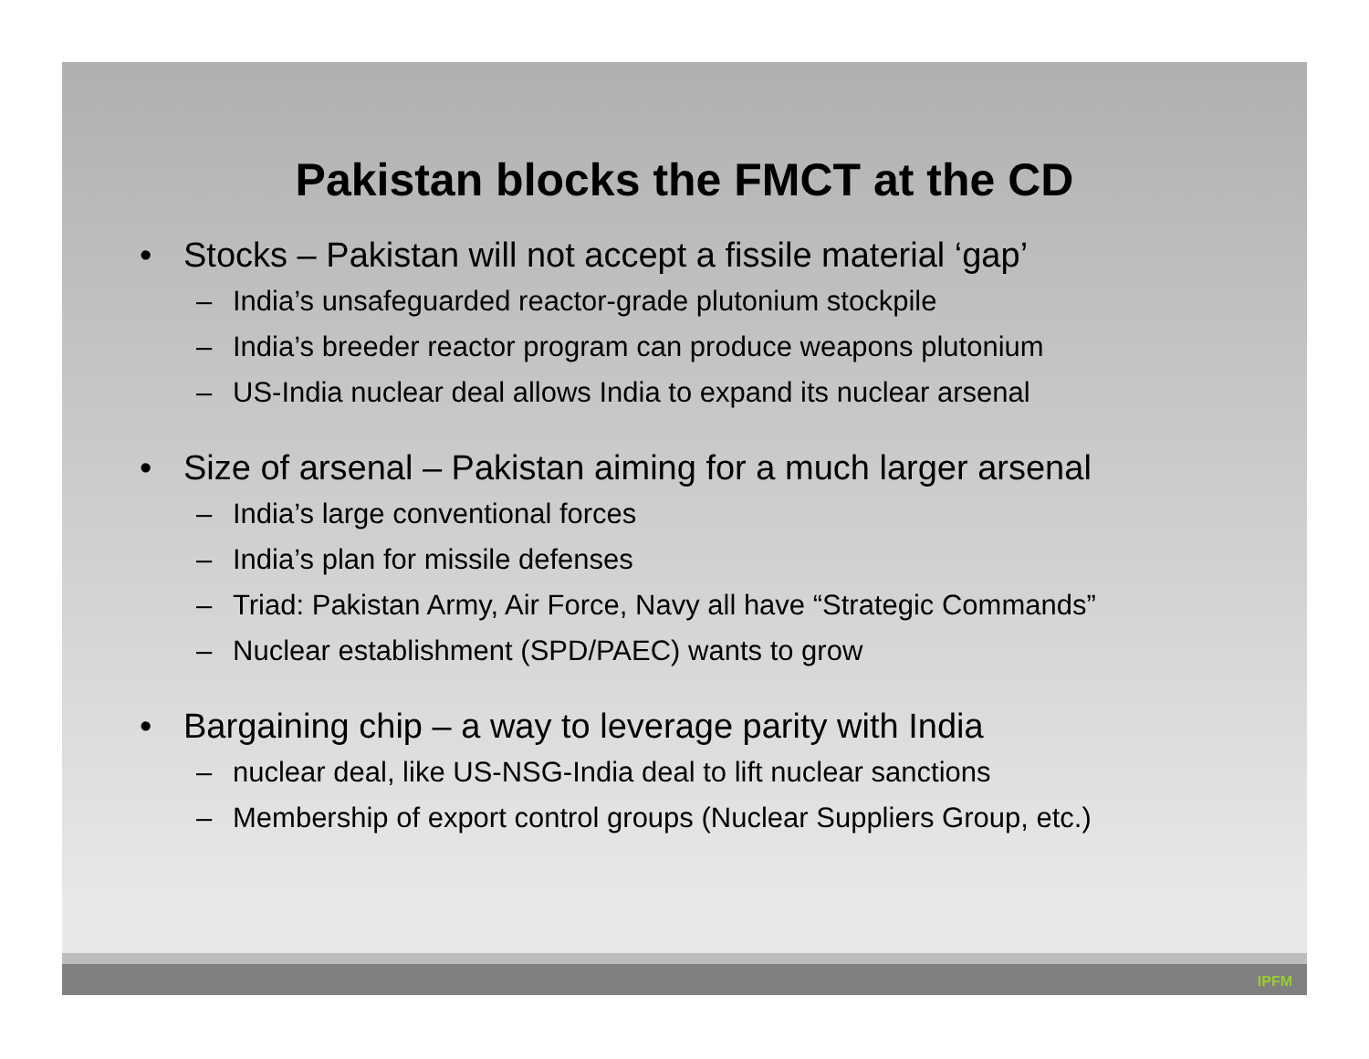Pakistan blocks the FMCT at the CD
• Stocks – Pakistan will not accept a fissile material ‘gap’
– India’s unsafeguarded reactor-grade plutonium stockpile
– India’s breeder reactor program can produce weapons plutonium
– US-India nuclear deal allows India to expand its nuclear arsenal
• Size of arsenal – Pakistan aiming for a much larger arsenal
– India’s large conventional forces
– India’s plan for missile defenses
– Triad: Pakistan Army, Air Force, Navy all have “Strategic Commands”
– Nuclear establishment (SPD/PAEC) wants to grow
• Bargaining chip – a way to leverage parity with India
– nuclear deal, like US-NSG-India deal to lift nuclear sanctions
– Membership of export control groups (Nuclear Suppliers Group, etc.)
IPFM